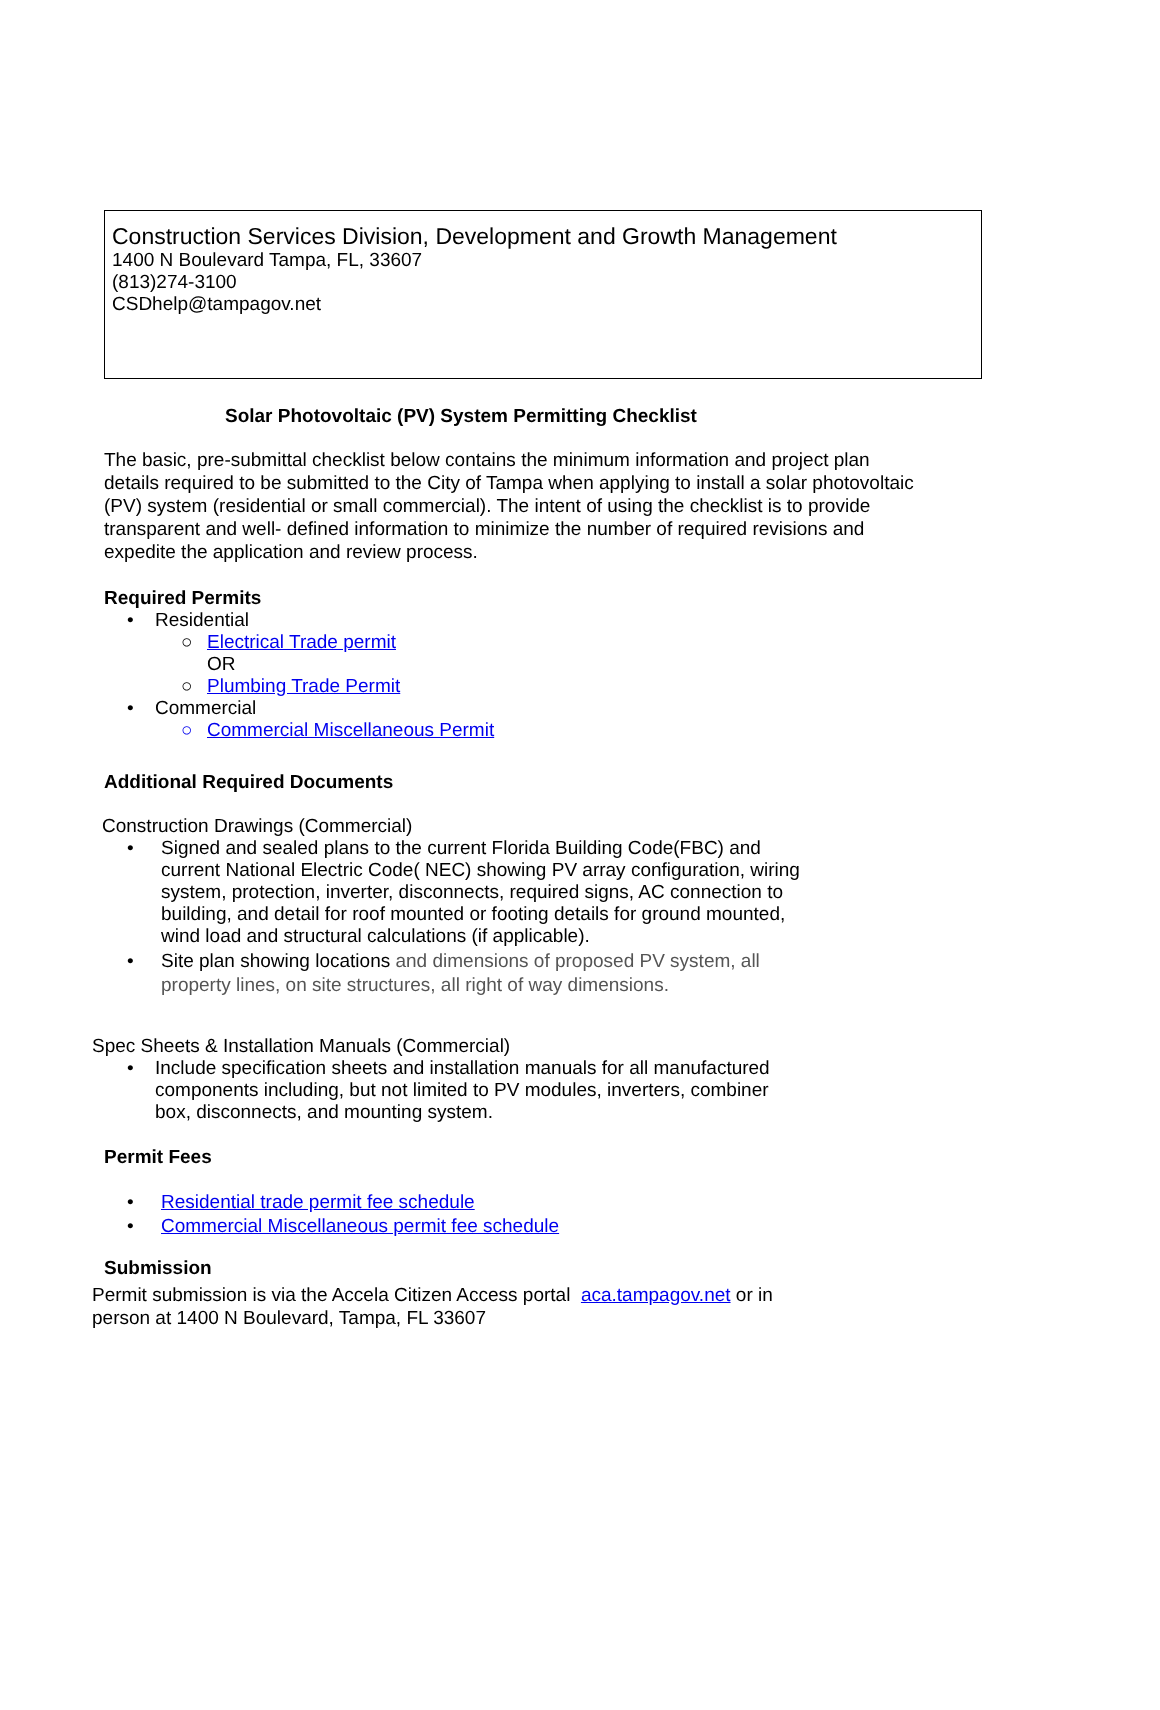Construction Services Division, Development and Growth Management
1400 N Boulevard Tampa, FL, 33607
(813)274-3100
CSDhelp@tampagov.net
Solar Photovoltaic (PV) System Permitting Checklist
The basic, pre-submittal checklist below contains the minimum information and project plan details required to be submitted to the City of Tampa when applying to install a solar photovoltaic (PV) system (residential or small commercial). The intent of using the checklist is to provide transparent and well- defined information to minimize the number of required revisions and expedite the application and review process.
Required Permits
• Residential
○ Electrical Trade permit
OR
○ Plumbing Trade Permit
• Commercial
○ Commercial Miscellaneous Permit
Additional Required Documents
Construction Drawings (Commercial)
• Signed and sealed plans to the current Florida Building Code(FBC) and current National Electric Code( NEC) showing PV array configuration, wiring system, protection, inverter, disconnects, required signs, AC connection to building, and detail for roof mounted or footing details for ground mounted, wind load and structural calculations (if applicable).
• Site plan showing locations and dimensions of proposed PV system, all property lines, on site structures, all right of way dimensions.
Spec Sheets & Installation Manuals (Commercial)
• Include specification sheets and installation manuals for all manufactured components including, but not limited to PV modules, inverters, combiner box, disconnects, and mounting system.
Permit Fees
• Residential trade permit fee schedule
• Commercial Miscellaneous permit fee schedule
Submission
Permit submission is via the Accela Citizen Access portal aca.tampagov.net or in person at 1400 N Boulevard, Tampa, FL 33607